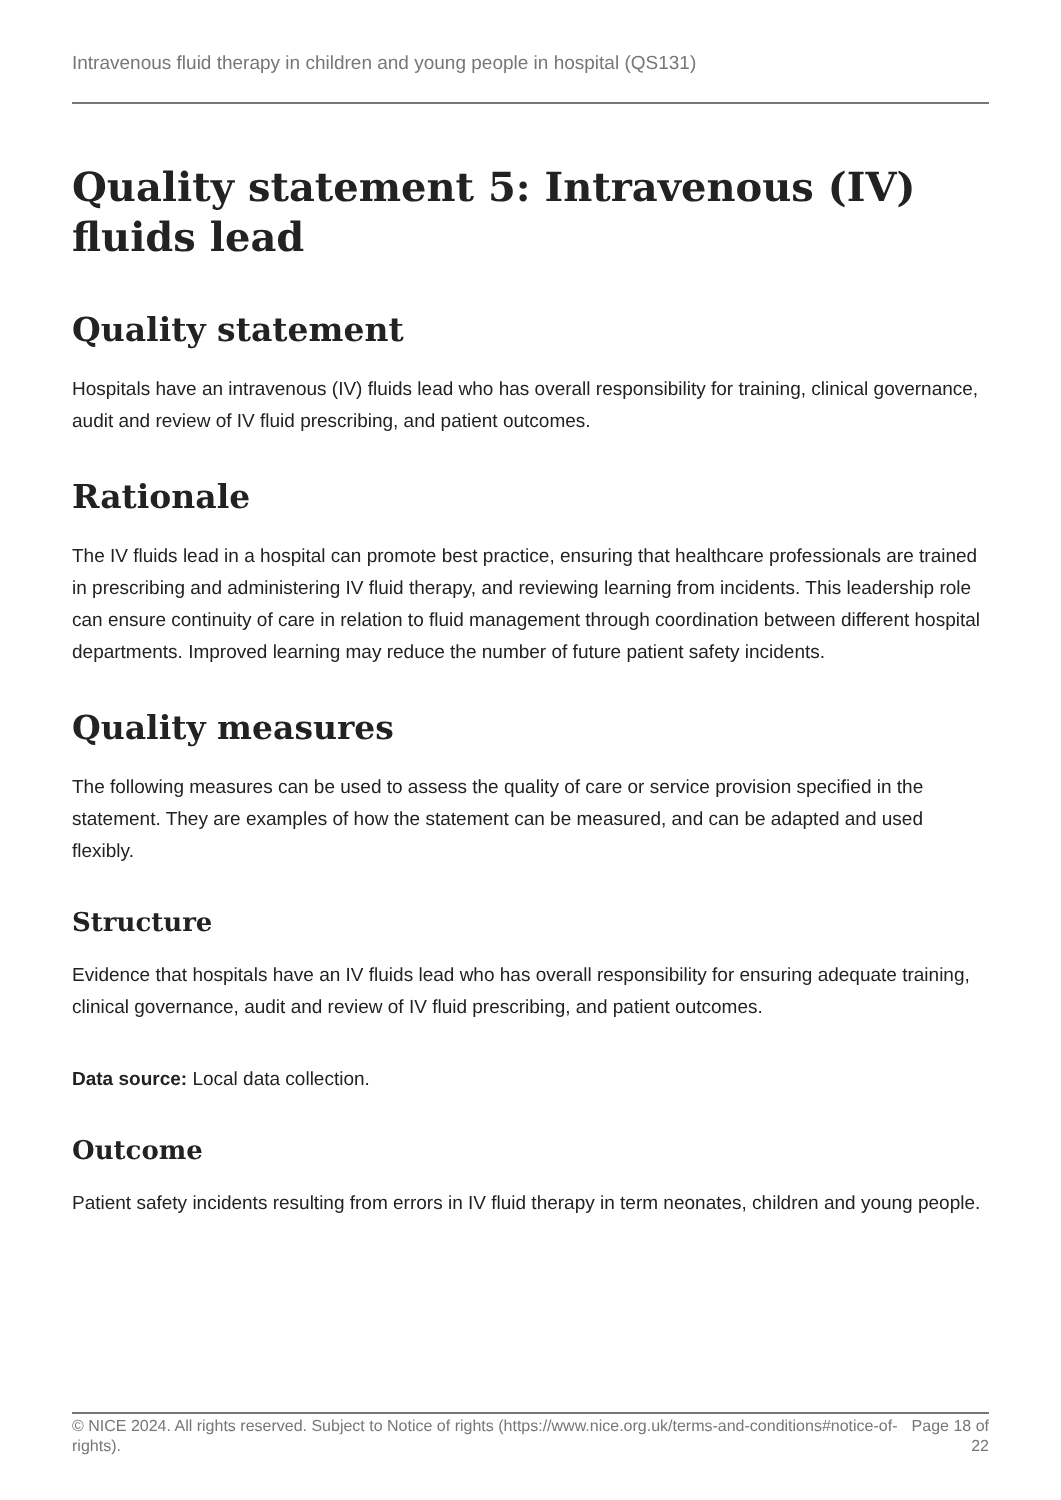Intravenous fluid therapy in children and young people in hospital (QS131)
Quality statement 5: Intravenous (IV) fluids lead
Quality statement
Hospitals have an intravenous (IV) fluids lead who has overall responsibility for training, clinical governance, audit and review of IV fluid prescribing, and patient outcomes.
Rationale
The IV fluids lead in a hospital can promote best practice, ensuring that healthcare professionals are trained in prescribing and administering IV fluid therapy, and reviewing learning from incidents. This leadership role can ensure continuity of care in relation to fluid management through coordination between different hospital departments. Improved learning may reduce the number of future patient safety incidents.
Quality measures
The following measures can be used to assess the quality of care or service provision specified in the statement. They are examples of how the statement can be measured, and can be adapted and used flexibly.
Structure
Evidence that hospitals have an IV fluids lead who has overall responsibility for ensuring adequate training, clinical governance, audit and review of IV fluid prescribing, and patient outcomes.
Data source: Local data collection.
Outcome
Patient safety incidents resulting from errors in IV fluid therapy in term neonates, children and young people.
© NICE 2024. All rights reserved. Subject to Notice of rights (https://www.nice.org.uk/terms-and-conditions#notice-of-rights).
Page 18 of 22